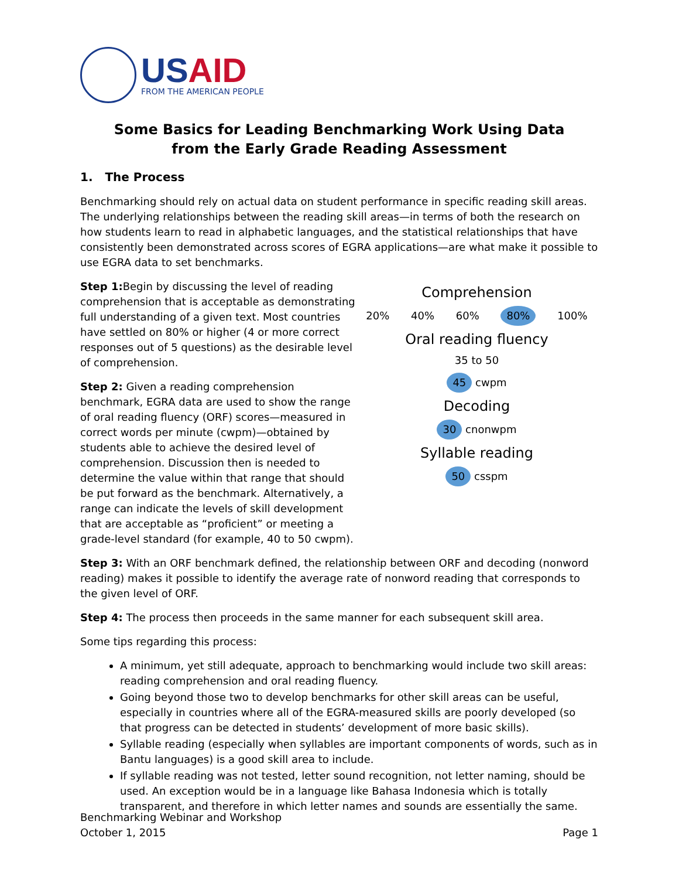USAID
FROM THE AMERICAN PEOPLE
Some Basics for Leading Benchmarking Work Using Data
from the Early Grade Reading Assessment
1. The Process
Benchmarking should rely on actual data on student performance in specific reading skill areas. The underlying relationships between the reading skill areas—in terms of both the research on how students learn to read in alphabetic languages, and the statistical relationships that have consistently been demonstrated across scores of EGRA applications—are what make it possible to use EGRA data to set benchmarks.
Step 1: Begin by discussing the level of reading comprehension that is acceptable as demonstrating full understanding of a given text. Most countries have settled on 80% or higher (4 or more correct responses out of 5 questions) as the desirable level of comprehension.
Step 2: Given a reading comprehension benchmark, EGRA data are used to show the range of oral reading fluency (ORF) scores—measured in correct words per minute (cwpm)—obtained by students able to achieve the desired level of comprehension. Discussion then is needed to determine the value within that range that should be put forward as the benchmark. Alternatively, a range can indicate the levels of skill development that are acceptable as “proficient” or meeting a grade-level standard (for example, 40 to 50 cwpm).
Comprehension
20% 40% 60% 80% 100%
Oral reading fluency
35 to 50
45 cwpm
Decoding
30 cnonwpm
Syllable reading
50 csspm
Step 3: With an ORF benchmark defined, the relationship between ORF and decoding (nonword reading) makes it possible to identify the average rate of nonword reading that corresponds to the given level of ORF.
Step 4: The process then proceeds in the same manner for each subsequent skill area.
Some tips regarding this process:
A minimum, yet still adequate, approach to benchmarking would include two skill areas: reading comprehension and oral reading fluency.
Going beyond those two to develop benchmarks for other skill areas can be useful, especially in countries where all of the EGRA-measured skills are poorly developed (so that progress can be detected in students’ development of more basic skills).
Syllable reading (especially when syllables are important components of words, such as in Bantu languages) is a good skill area to include.
If syllable reading was not tested, letter sound recognition, not letter naming, should be used. An exception would be in a language like Bahasa Indonesia which is totally transparent, and therefore in which letter names and sounds are essentially the same.
Benchmarking Webinar and Workshop
October 1, 2015
Page 1